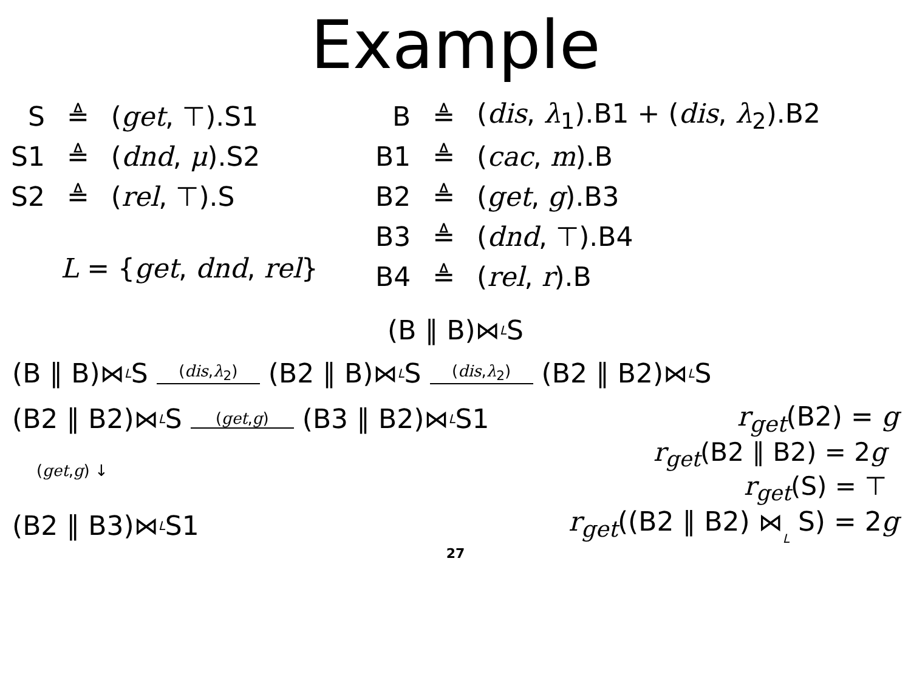Example
| S | ≜ | ( get , ⊤).S1 |
| S1 | ≜ | ( dnd , μ ).S2 |
| S2 | ≜ | ( rel , ⊤).S |
L = {get, dnd, rel}
| B | ≜ | ( dis , λ<sub>1</sub>).B1 + ( dis , λ<sub>2</sub>).B2 |
| B1 | ≜ | ( cac , m ).B |
| B2 | ≜ | ( get , g ).B3 |
| B3 | ≜ | ( dnd , ⊤).B4 |
| B4 | ≜ | ( rel , r ).B |
(B ∥ B) ⋈ L S
(B ∥ B) ⋈ L S (dis,λ<sub>2</sub>) (B2 ∥ B) ⋈ L S (dis,λ<sub>2</sub>) (B2 ∥ B2) ⋈ L S
(B2 ∥ B2) ⋈ L S (get,g) (B3 ∥ B2) ⋈ L S1 r<sub>get</sub>(B2) = g
(get,g) ↓
r<sub>get</sub>(B2 ∥ B2) = 2g
r<sub>get</sub>(S) = ⊤
(B2 ∥ B3) ⋈ L S1 r<sub>get</sub>((B2 ∥ B2) ⋈L S) = 2g
27